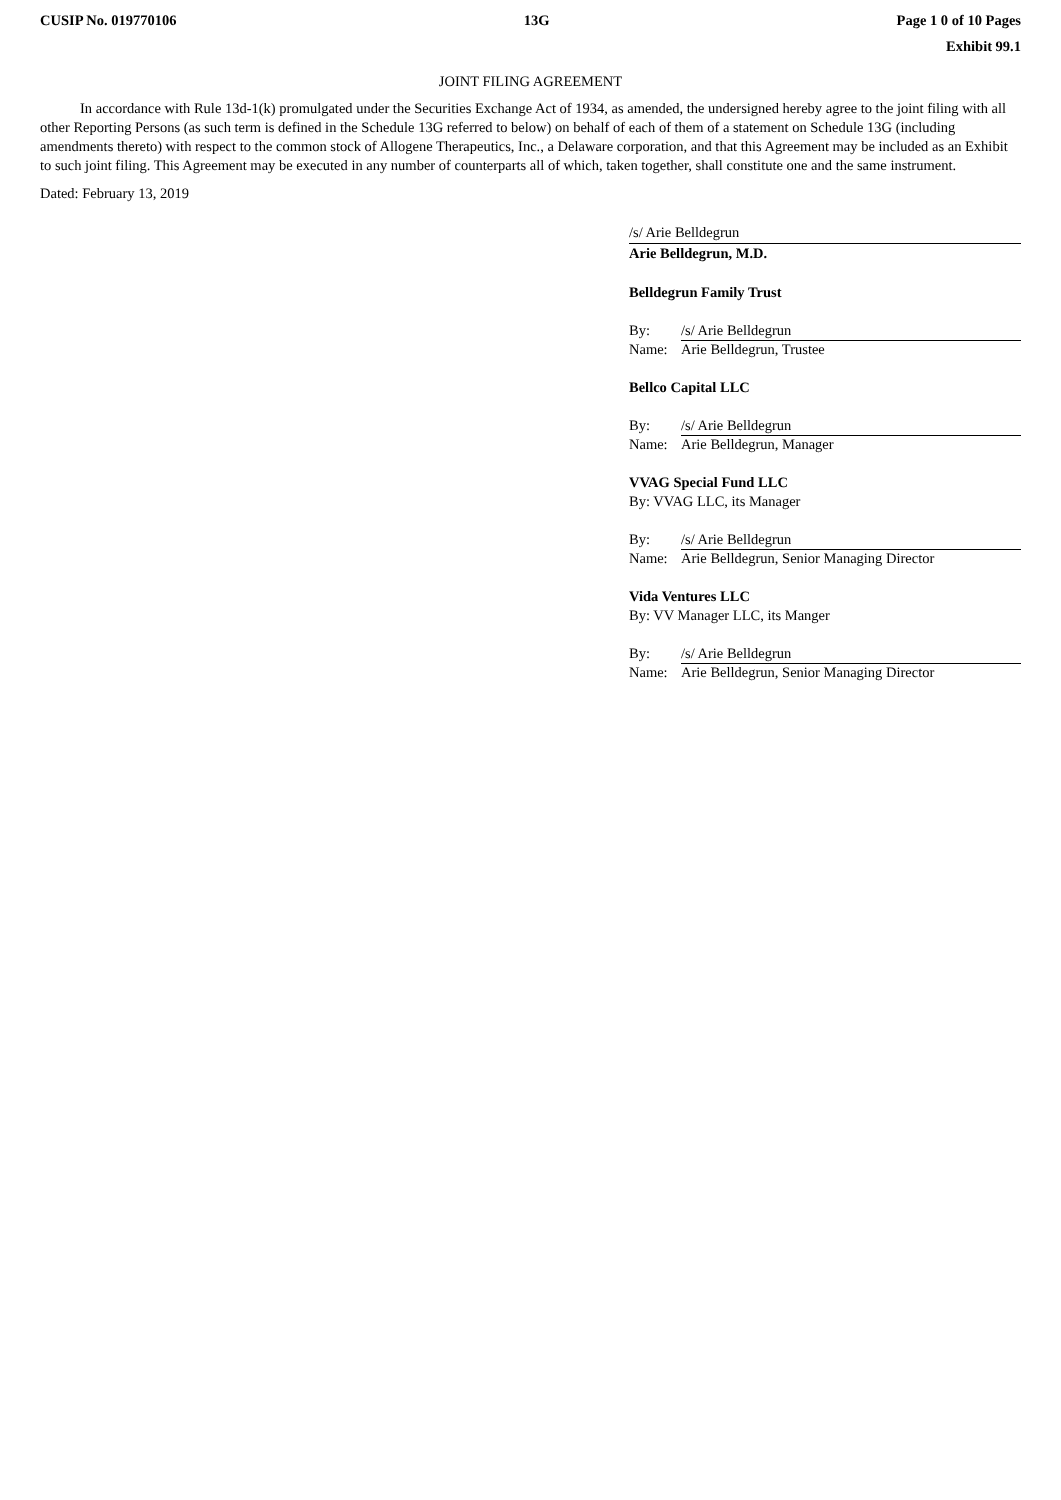CUSIP No. 019770106 13G Page 1 0 of 10 Pages
Exhibit 99.1
JOINT FILING AGREEMENT
In accordance with Rule 13d-1(k) promulgated under the Securities Exchange Act of 1934, as amended, the undersigned hereby agree to the joint filing with all other Reporting Persons (as such term is defined in the Schedule 13G referred to below) on behalf of each of them of a statement on Schedule 13G (including amendments thereto) with respect to the common stock of Allogene Therapeutics, Inc., a Delaware corporation, and that this Agreement may be included as an Exhibit to such joint filing. This Agreement may be executed in any number of counterparts all of which, taken together, shall constitute one and the same instrument.
Dated: February 13, 2019
/s/ Arie Belldegrun
Arie Belldegrun, M.D.
Belldegrun Family Trust
By: /s/ Arie Belldegrun
Name: Arie Belldegrun, Trustee
Bellco Capital LLC
By: /s/ Arie Belldegrun
Name: Arie Belldegrun, Manager
VVAG Special Fund LLC
By: VVAG LLC, its Manager
By: /s/ Arie Belldegrun
Name: Arie Belldegrun, Senior Managing Director
Vida Ventures LLC
By: VV Manager LLC, its Manger
By: /s/ Arie Belldegrun
Name: Arie Belldegrun, Senior Managing Director